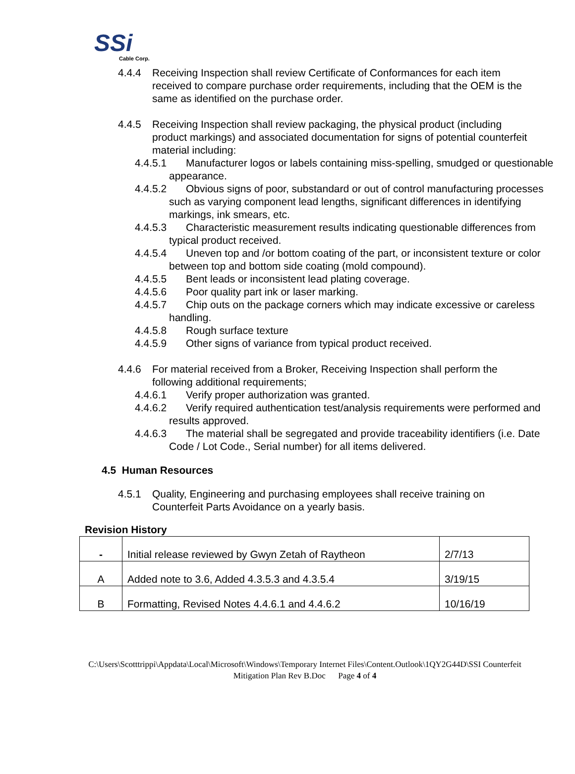SSi
Cable Corp.
4.4.4 Receiving Inspection shall review Certificate of Conformances for each item received to compare purchase order requirements, including that the OEM is the same as identified on the purchase order.
4.4.5 Receiving Inspection shall review packaging, the physical product (including product markings) and associated documentation for signs of potential counterfeit material including:
4.4.5.1 Manufacturer logos or labels containing miss-spelling, smudged or questionable appearance.
4.4.5.2 Obvious signs of poor, substandard or out of control manufacturing processes such as varying component lead lengths, significant differences in identifying markings, ink smears, etc.
4.4.5.3 Characteristic measurement results indicating questionable differences from typical product received.
4.4.5.4 Uneven top and /or bottom coating of the part, or inconsistent texture or color between top and bottom side coating (mold compound).
4.4.5.5 Bent leads or inconsistent lead plating coverage.
4.4.5.6 Poor quality part ink or laser marking.
4.4.5.7 Chip outs on the package corners which may indicate excessive or careless handling.
4.4.5.8 Rough surface texture
4.4.5.9 Other signs of variance from typical product received.
4.4.6 For material received from a Broker, Receiving Inspection shall perform the following additional requirements;
4.4.6.1 Verify proper authorization was granted.
4.4.6.2 Verify required authentication test/analysis requirements were performed and results approved.
4.4.6.3 The material shall be segregated and provide traceability identifiers (i.e. Date Code / Lot Code., Serial number) for all items delivered.
4.5 Human Resources
4.5.1 Quality, Engineering and purchasing employees shall receive training on Counterfeit Parts Avoidance on a yearly basis.
Revision History
| - | Initial release reviewed by Gwyn Zetah of Raytheon | 2/7/13 |
| A | Added note to 3.6, Added 4.3.5.3 and 4.3.5.4 | 3/19/15 |
| B | Formatting, Revised Notes 4.4.6.1 and 4.4.6.2 | 10/16/19 |
C:\Users\Scotttrippi\Appdata\Local\Microsoft\Windows\Temporary Internet Files\Content.Outlook\1QY2G44D\SSI Counterfeit Mitigation Plan Rev B.Doc Page 4 of 4